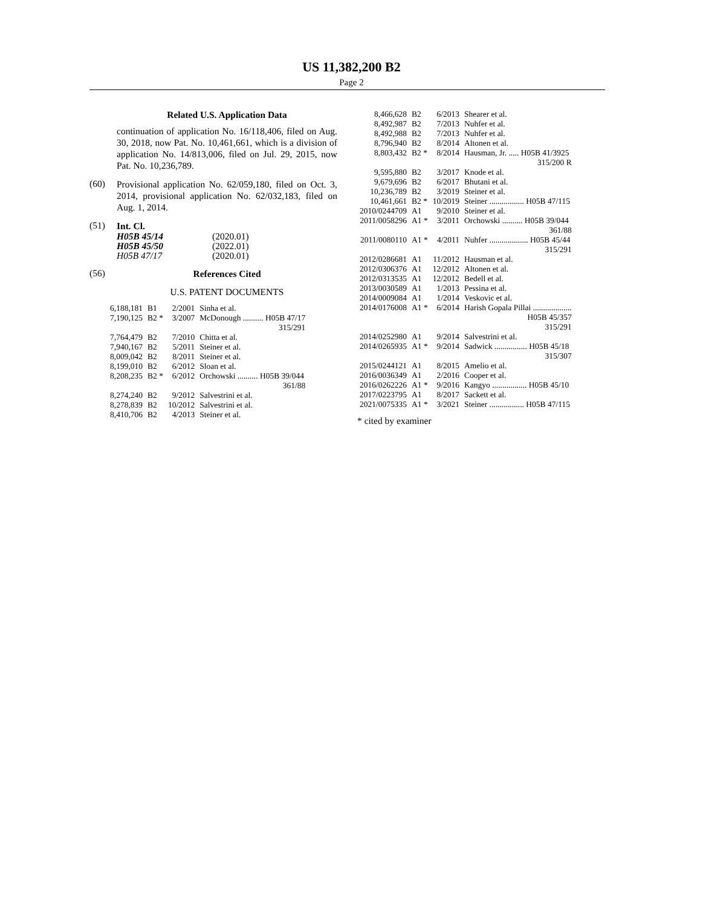US 11,382,200 B2
Page 2
Related U.S. Application Data
continuation of application No. 16/118,406, filed on Aug. 30, 2018, now Pat. No. 10,461,661, which is a division of application No. 14/813,006, filed on Jul. 29, 2015, now Pat. No. 10,236,789.
(60)
Provisional application No. 62/059,180, filed on Oct. 3, 2014, provisional application No. 62/032,183, filed on Aug. 1, 2014.
(51)
Int. Cl.
| H05B 45/14 | (2020.01) |
| H05B 45/50 | (2022.01) |
| H05B 47/17 | (2020.01) |
(56)
References Cited
U.S. PATENT DOCUMENTS
| 6,188,181 | B1 | 2/2001 | Sinha et al. |
| 7,190,125 | B2 * | 3/2007 | McDonough .......... H05B 47/17 315/291 |
| 7,764,479 | B2 | 7/2010 | Chitta et al. |
| 7,940,167 | B2 | 5/2011 | Steiner et al. |
| 8,009,042 | B2 | 8/2011 | Steiner et al. |
| 8,199,010 | B2 | 6/2012 | Sloan et al. |
| 8,208,235 | B2 * | 6/2012 | Orchowski .......... H05B 39/044 361/88 |
| 8,274,240 | B2 | 9/2012 | Salvestrini et al. |
| 8,278,839 | B2 | 10/2012 | Salvestrini et al. |
| 8,410,706 | B2 | 4/2013 | Steiner et al. |
| 8,466,628 | B2 | 6/2013 | Shearer et al. |
| 8,492,987 | B2 | 7/2013 | Nuhfer et al. |
| 8,492,988 | B2 | 7/2013 | Nuhfer et al. |
| 8,796,940 | B2 | 8/2014 | Altonen et al. |
| 8,803,432 | B2 * | 8/2014 | Hausman, Jr. ..... H05B 41/3925 315/200 R |
| 9,595,880 | B2 | 3/2017 | Knode et al. |
| 9,679,696 | B2 | 6/2017 | Bhutani et al. |
| 10,236,789 | B2 | 3/2019 | Steiner et al. |
| 10,461,661 | B2 * | 10/2019 | Steiner ................. H05B 47/115 |
| 2010/0244709 | A1 | 9/2010 | Steiner et al. |
| 2011/0058296 | A1 * | 3/2011 | Orchowski .......... H05B 39/044 361/88 |
| 2011/0080110 | A1 * | 4/2011 | Nuhfer ................... H05B 45/44 315/291 |
| 2012/0286681 | A1 | 11/2012 | Hausman et al. |
| 2012/0306376 | A1 | 12/2012 | Altonen et al. |
| 2012/0313535 | A1 | 12/2012 | Bedell et al. |
| 2013/0030589 | A1 | 1/2013 | Pessina et al. |
| 2014/0009084 | A1 | 1/2014 | Veskovic et al. |
| 2014/0176008 | A1 * | 6/2014 | Harish Gopala Pillai ................... H05B 45/357 315/291 |
| 2014/0252980 | A1 | 9/2014 | Salvestrini et al. |
| 2014/0265935 | A1 * | 9/2014 | Sadwick ................ H05B 45/18 315/307 |
| 2015/0244121 | A1 | 8/2015 | Amelio et al. |
| 2016/0036349 | A1 | 2/2016 | Cooper et al. |
| 2016/0262226 | A1 * | 9/2016 | Kangyo ................. H05B 45/10 |
| 2017/0223795 | A1 | 8/2017 | Sackett et al. |
| 2021/0075335 | A1 * | 3/2021 | Steiner ................. H05B 47/115 |
* cited by examiner